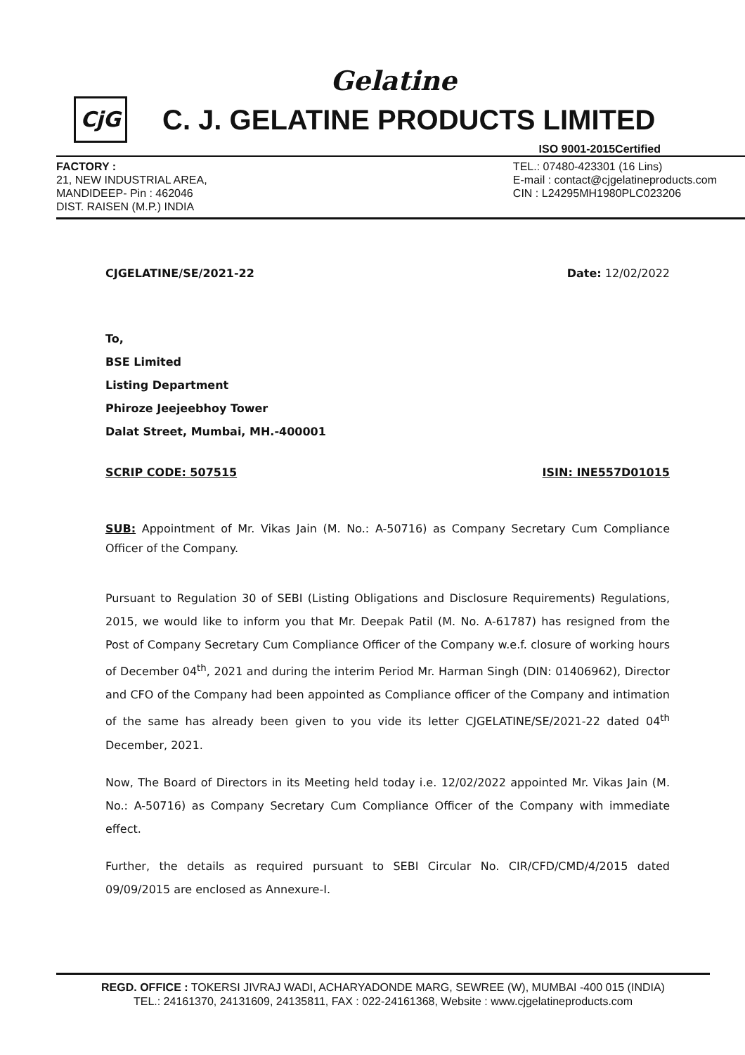Gelatine
CjG
C. J. GELATINE PRODUCTS LIMITED
ISO 9001-2015Certified
FACTORY :
21, NEW INDUSTRIAL AREA,
MANDIDEEP- Pin : 462046
DIST. RAISEN (M.P.) INDIA
TEL.: 07480-423301 (16 Lins)
E-mail : contact@cjgelatineproducts.com
CIN : L24295MH1980PLC023206
CJGELATINE/SE/2021-22 Date: 12/02/2022
To,
BSE Limited
Listing Department
Phiroze Jeejeebhoy Tower
Dalat Street, Mumbai, MH.-400001
SCRIP CODE: 507515 ISIN: INE557D01015
SUB: Appointment of Mr. Vikas Jain (M. No.: A-50716) as Company Secretary Cum Compliance Officer of the Company.
Pursuant to Regulation 30 of SEBI (Listing Obligations and Disclosure Requirements) Regulations, 2015, we would like to inform you that Mr. Deepak Patil (M. No. A-61787) has resigned from the Post of Company Secretary Cum Compliance Officer of the Company w.e.f. closure of working hours of December 04<sup>th</sup>, 2021 and during the interim Period Mr. Harman Singh (DIN: 01406962), Director and CFO of the Company had been appointed as Compliance officer of the Company and intimation of the same has already been given to you vide its letter CJGELATINE/SE/2021-22 dated 04<sup>th</sup> December, 2021.
Now, The Board of Directors in its Meeting held today i.e. 12/02/2022 appointed Mr. Vikas Jain (M. No.: A-50716) as Company Secretary Cum Compliance Officer of the Company with immediate effect.
Further, the details as required pursuant to SEBI Circular No. CIR/CFD/CMD/4/2015 dated 09/09/2015 are enclosed as Annexure-I.
REGD. OFFICE : TOKERSI JIVRAJ WADI, ACHARYADONDE MARG, SEWREE (W), MUMBAI -400 015 (INDIA)
TEL.: 24161370, 24131609, 24135811, FAX : 022-24161368, Website : www.cjgelatineproducts.com